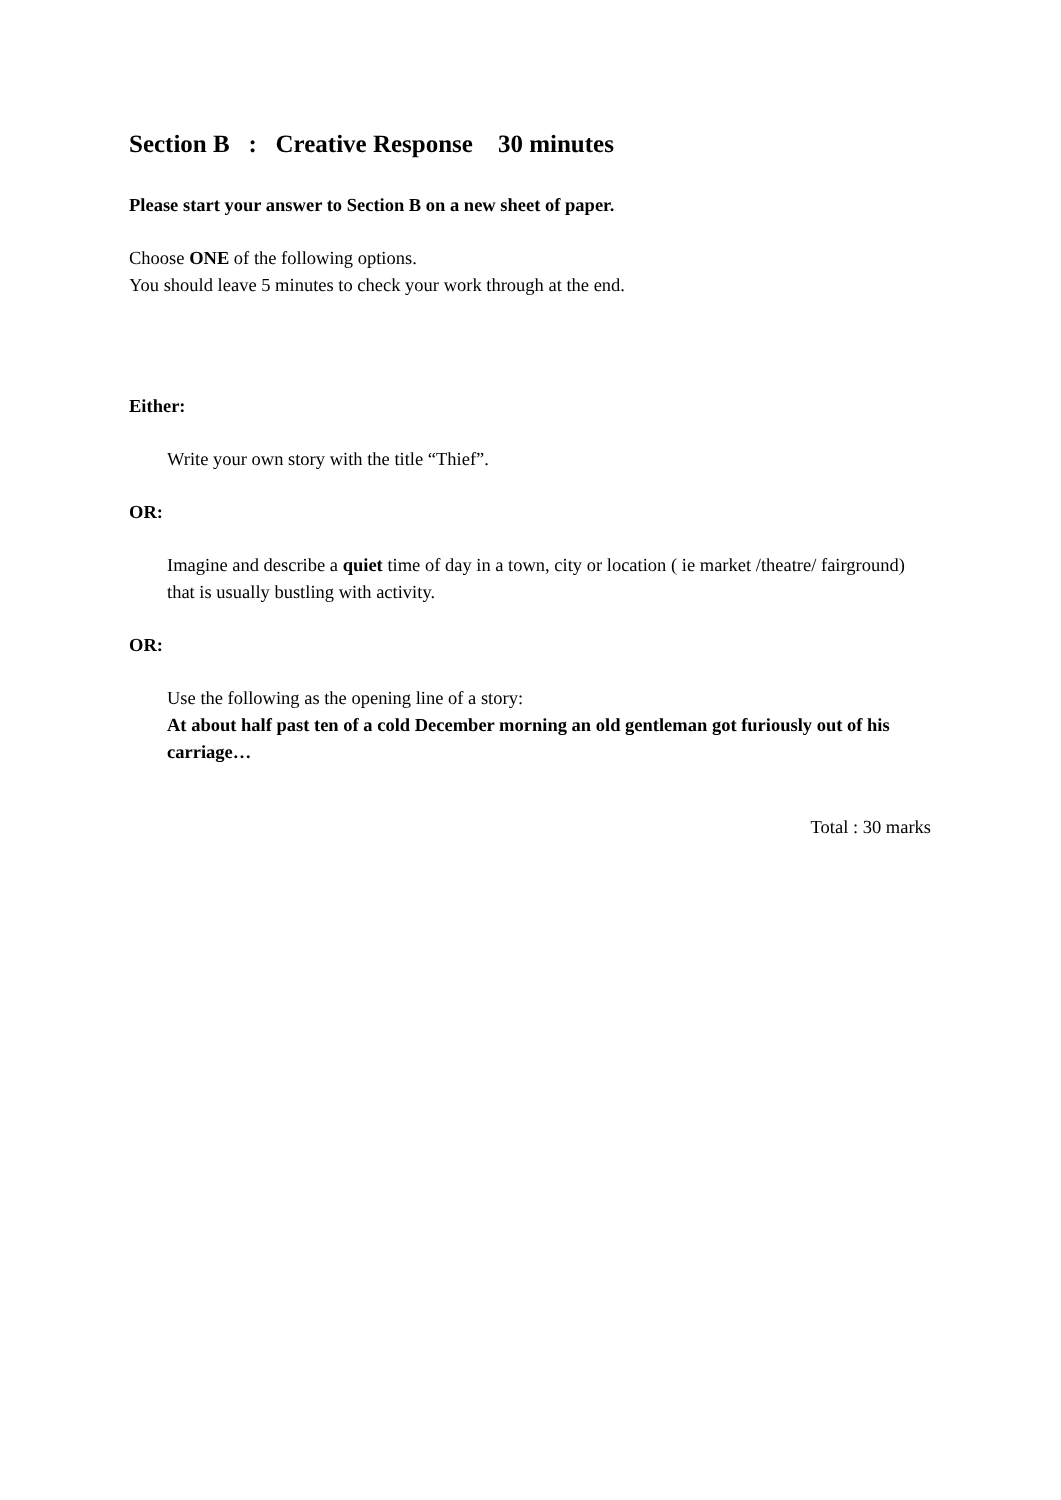Section B : Creative Response 30 minutes
Please start your answer to Section B on a new sheet of paper.
Choose ONE of the following options.
You should leave 5 minutes to check your work through at the end.
Either:
Write your own story with the title “Thief”.
OR:
Imagine and describe a quiet time of day in a town, city or location ( ie market /theatre/ fairground) that is usually bustling with activity.
OR:
Use the following as the opening line of a story:
At about half past ten of a cold December morning an old gentleman got furiously out of his carriage…
Total : 30 marks